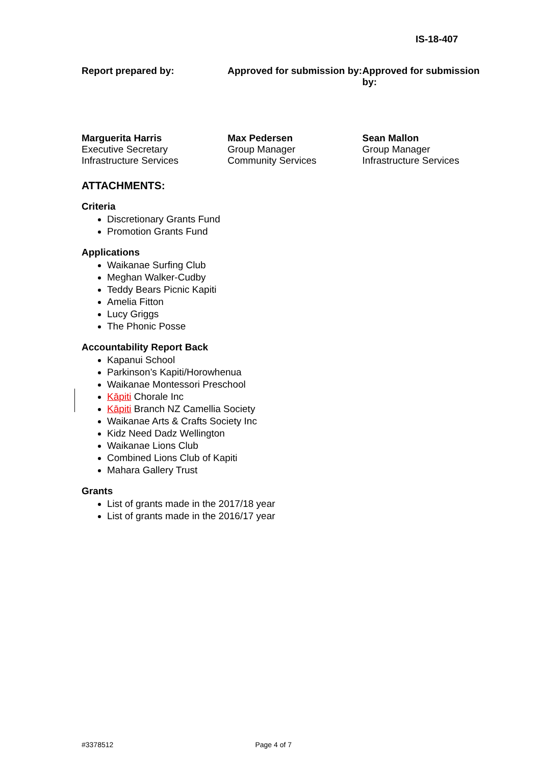IS-18-407
| Report prepared by: | Approved for submission by: | Approved for submission by: |
| Marguerita Harris Executive Secretary Infrastructure Services | Max Pedersen Group Manager Community Services | Sean Mallon Group Manager Infrastructure Services |
ATTACHMENTS:
Criteria
Discretionary Grants Fund
Promotion Grants Fund
Applications
Waikanae Surfing Club
Meghan Walker-Cudby
Teddy Bears Picnic Kapiti
Amelia Fitton
Lucy Griggs
The Phonic Posse
Accountability Report Back
Kapanui School
Parkinson’s Kapiti/Horowhenua
Waikanae Montessori Preschool
Kāpiti Chorale Inc
Kāpiti Branch NZ Camellia Society
Waikanae Arts & Crafts Society Inc
Kidz Need Dadz Wellington
Waikanae Lions Club
Combined Lions Club of Kapiti
Mahara Gallery Trust
Grants
List of grants made in the 2017/18 year
List of grants made in the 2016/17 year
#3378512 Page 4 of 7